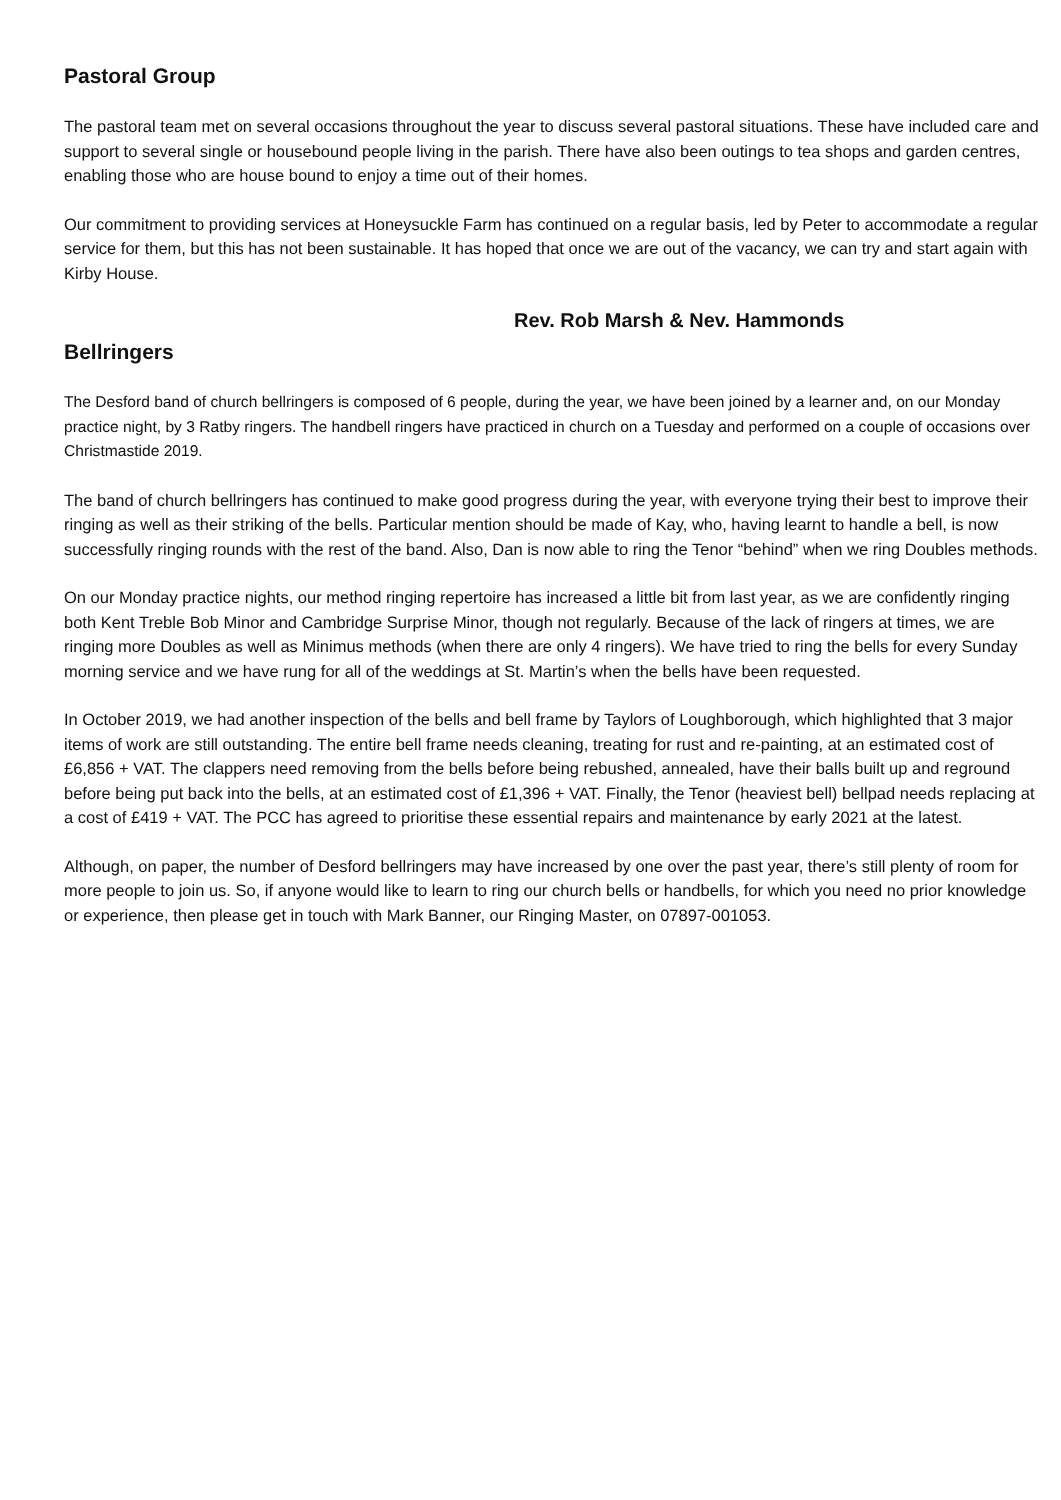Pastoral Group
The pastoral team met on several occasions throughout the year to discuss several pastoral situations. These have included care and support to several single or housebound people living in the parish. There have also been outings to tea shops and garden centres, enabling those who are house bound to enjoy a time out of their homes.
Our commitment to providing services at Honeysuckle Farm has continued on a regular basis, led by Peter to accommodate a regular service for them, but this has not been sustainable. It has hoped that once we are out of the vacancy, we can try and start again with Kirby House.
Rev. Rob Marsh & Nev. Hammonds
Bellringers
The Desford band of church bellringers is composed of 6 people, during the year, we have been joined by a learner and, on our Monday practice night, by 3 Ratby ringers. The handbell ringers have practiced in church on a Tuesday and performed on a couple of occasions over Christmastide 2019.
The band of church bellringers has continued to make good progress during the year, with everyone trying their best to improve their ringing as well as their striking of the bells. Particular mention should be made of Kay, who, having learnt to handle a bell, is now successfully ringing rounds with the rest of the band. Also, Dan is now able to ring the Tenor “behind” when we ring Doubles methods.
On our Monday practice nights, our method ringing repertoire has increased a little bit from last year, as we are confidently ringing both Kent Treble Bob Minor and Cambridge Surprise Minor, though not regularly. Because of the lack of ringers at times, we are ringing more Doubles as well as Minimus methods (when there are only 4 ringers). We have tried to ring the bells for every Sunday morning service and we have rung for all of the weddings at St. Martin’s when the bells have been requested.
In October 2019, we had another inspection of the bells and bell frame by Taylors of Loughborough, which highlighted that 3 major items of work are still outstanding. The entire bell frame needs cleaning, treating for rust and re-painting, at an estimated cost of £6,856 + VAT. The clappers need removing from the bells before being rebushed, annealed, have their balls built up and reground before being put back into the bells, at an estimated cost of £1,396 + VAT. Finally, the Tenor (heaviest bell) bellpad needs replacing at a cost of £419 + VAT. The PCC has agreed to prioritise these essential repairs and maintenance by early 2021 at the latest.
Although, on paper, the number of Desford bellringers may have increased by one over the past year, there’s still plenty of room for more people to join us. So, if anyone would like to learn to ring our church bells or handbells, for which you need no prior knowledge or experience, then please get in touch with Mark Banner, our Ringing Master, on 07897-001053.